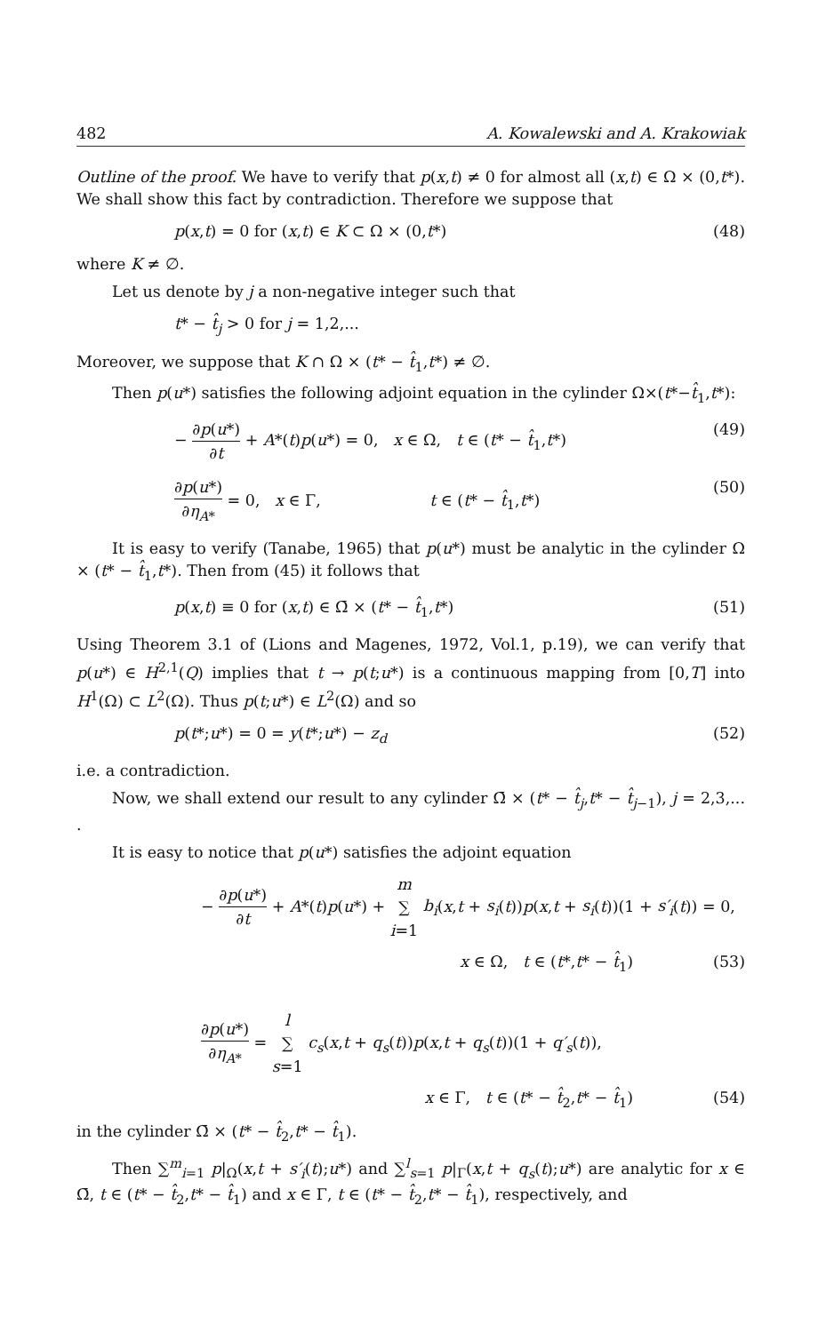482 A. Kowalewski and A. Krakowiak
Outline of the proof. We have to verify that p(x,t) ≠ 0 for almost all (x,t) ∈ Ω × (0,t*). We shall show this fact by contradiction. Therefore we suppose that
p(x,t) = 0 for (x,t) ∈ K ⊂ Ω × (0,t*) (48)
where K ≠ ∅.
Let us denote by j a non-negative integer such that
t* − t̂<sub>j</sub> > 0 for j = 1,2,...
Moreover, we suppose that K ∩ Ω × (t* − t̂<sub>1</sub>,t*) ≠ ∅.
Then p(u*) satisfies the following adjoint equation in the cylinder Ω×(t*−t̂<sub>1</sub>,t*):
− ∂p(u*) ∂t + A*(t)p(u*) = 0, x ∈ Ω, t ∈ (t* − t̂<sub>1</sub>,t*) (49)
∂p(u*) ∂η<sub>A*</sub> = 0, x ∈ Γ, t ∈ (t* − t̂<sub>1</sub>,t*) (50)
It is easy to verify (Tanabe, 1965) that p(u*) must be analytic in the cylinder Ω × (t* − t̂<sub>1</sub>,t*). Then from (45) it follows that
p(x,t) ≡ 0 for (x,t) ∈ Ω̄ × (t* − t̂<sub>1</sub>,t*) (51)
Using Theorem 3.1 of (Lions and Magenes, 1972, Vol.1, p.19), we can verify that p(u*) ∈ H<sup>2,1</sup>(Q) implies that t → p(t;u*) is a continuous mapping from [0,T] into H<sup>1</sup>(Ω) ⊂ L<sup>2</sup>(Ω). Thus p(t;u*) ∈ L<sup>2</sup>(Ω) and so
p(t*;u*) = 0 = y(t*;u*) − z<sub>d</sub> (52)
i.e. a contradiction.
Now, we shall extend our result to any cylinder Ω̄ × (t* − t̂<sub>j</sub>,t* − t̂<sub>j−1</sub>), j = 2,3,... .
It is easy to notice that p(u*) satisfies the adjoint equation
− ∂p(u*) ∂t + A*(t)p(u*) + m ∑ i=1 b<sub>i</sub>(x,t + s<sub>i</sub>(t))p(x,t + s<sub>i</sub>(t))(1 + s′<sub>i</sub>(t)) = 0,
x ∈ Ω, t ∈ (t*,t* − t̂<sub>1</sub>) (53)
∂p(u*) ∂η<sub>A*</sub> = l ∑ s=1 c<sub>s</sub>(x,t + q<sub>s</sub>(t))p(x,t + q<sub>s</sub>(t))(1 + q′<sub>s</sub>(t)),
x ∈ Γ, t ∈ (t* − t̂<sub>2</sub>,t* − t̂<sub>1</sub>) (54)
in the cylinder Ω̄ × (t* − t̂<sub>2</sub>,t* − t̂<sub>1</sub>).
Then ∑<sup>m</sup><sub>i=1</sub> p|<sub>Ω</sub>(x,t + s′<sub>i</sub>(t);u*) and ∑<sup>l</sup><sub>s=1</sub> p|<sub>Γ</sub>(x,t + q<sub>s</sub>(t);u*) are analytic for x ∈ Ω̄, t ∈ (t* − t̂<sub>2</sub>,t* − t̂<sub>1</sub>) and x ∈ Γ, t ∈ (t* − t̂<sub>2</sub>,t* − t̂<sub>1</sub>), respectively, and